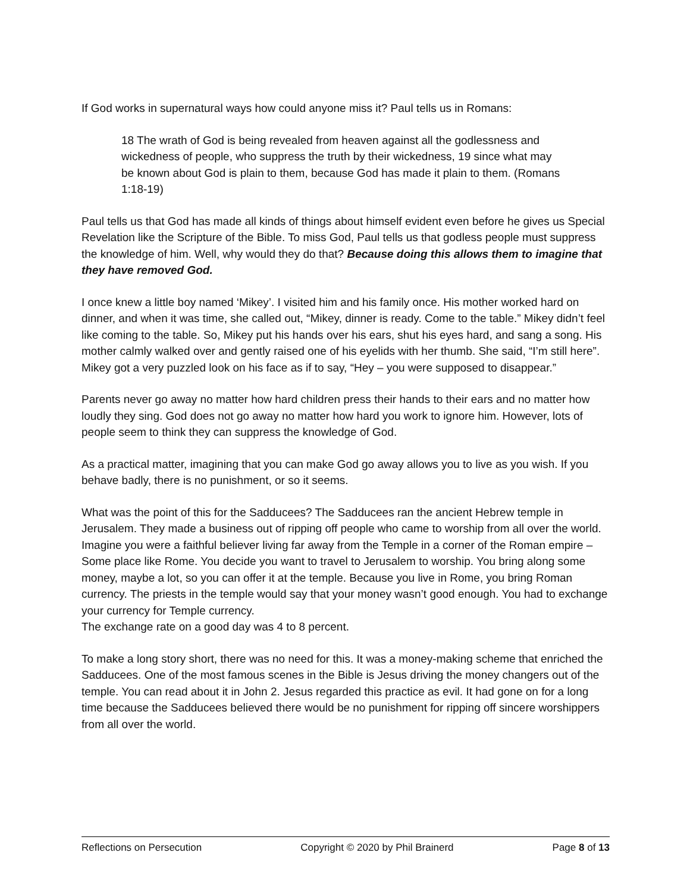If God works in supernatural ways how could anyone miss it? Paul tells us in Romans:
18 The wrath of God is being revealed from heaven against all the godlessness and wickedness of people, who suppress the truth by their wickedness, 19 since what may be known about God is plain to them, because God has made it plain to them. (Romans 1:18-19)
Paul tells us that God has made all kinds of things about himself evident even before he gives us Special Revelation like the Scripture of the Bible. To miss God, Paul tells us that godless people must suppress the knowledge of him. Well, why would they do that? Because doing this allows them to imagine that they have removed God.
I once knew a little boy named ‘Mikey’. I visited him and his family once. His mother worked hard on dinner, and when it was time, she called out, “Mikey, dinner is ready. Come to the table.” Mikey didn’t feel like coming to the table. So, Mikey put his hands over his ears, shut his eyes hard, and sang a song. His mother calmly walked over and gently raised one of his eyelids with her thumb. She said, “I’m still here”. Mikey got a very puzzled look on his face as if to say, “Hey – you were supposed to disappear.”
Parents never go away no matter how hard children press their hands to their ears and no matter how loudly they sing. God does not go away no matter how hard you work to ignore him. However, lots of people seem to think they can suppress the knowledge of God.
As a practical matter, imagining that you can make God go away allows you to live as you wish. If you behave badly, there is no punishment, or so it seems.
What was the point of this for the Sadducees? The Sadducees ran the ancient Hebrew temple in Jerusalem. They made a business out of ripping off people who came to worship from all over the world. Imagine you were a faithful believer living far away from the Temple in a corner of the Roman empire – Some place like Rome. You decide you want to travel to Jerusalem to worship. You bring along some money, maybe a lot, so you can offer it at the temple. Because you live in Rome, you bring Roman currency. The priests in the temple would say that your money wasn’t good enough. You had to exchange your currency for Temple currency.
The exchange rate on a good day was 4 to 8 percent.
To make a long story short, there was no need for this. It was a money-making scheme that enriched the Sadducees. One of the most famous scenes in the Bible is Jesus driving the money changers out of the temple. You can read about it in John 2. Jesus regarded this practice as evil. It had gone on for a long time because the Sadducees believed there would be no punishment for ripping off sincere worshippers from all over the world.
Reflections on Persecution Copyright © 2020 by Phil Brainerd Page 8 of 13